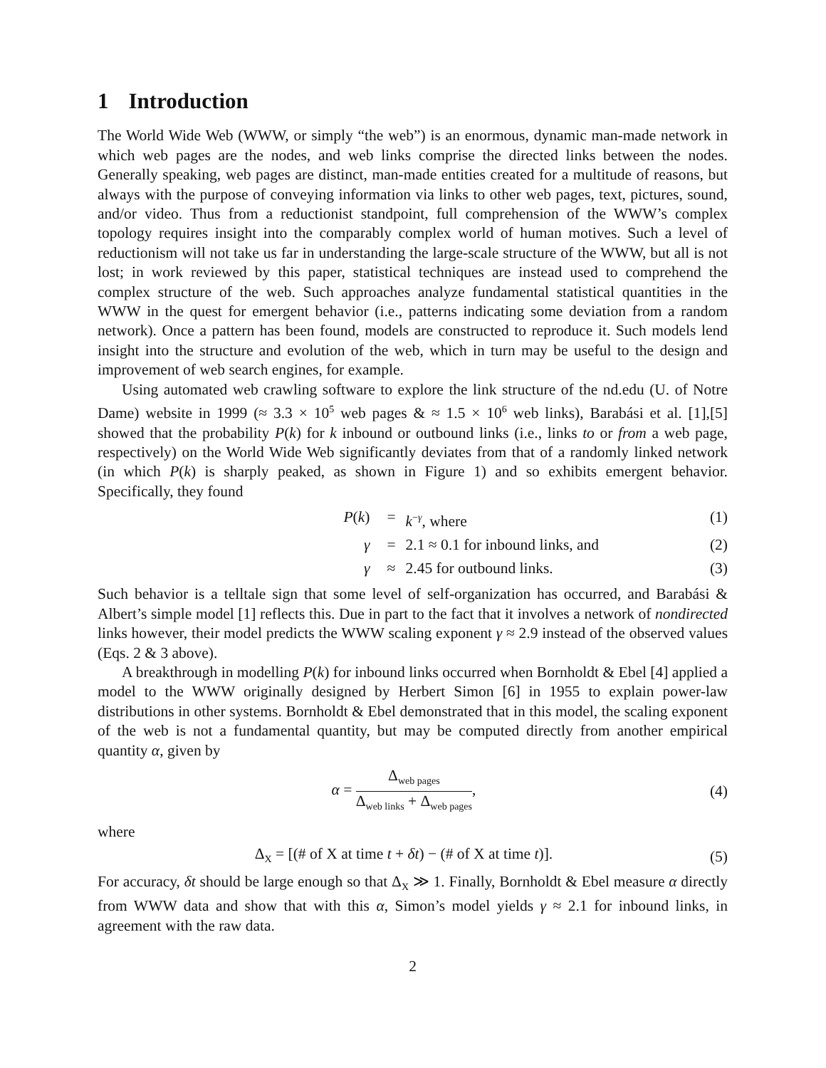1 Introduction
The World Wide Web (WWW, or simply “the web”) is an enormous, dynamic man-made network in which web pages are the nodes, and web links comprise the directed links between the nodes. Generally speaking, web pages are distinct, man-made entities created for a multitude of reasons, but always with the purpose of conveying information via links to other web pages, text, pictures, sound, and/or video. Thus from a reductionist standpoint, full comprehension of the WWW’s complex topology requires insight into the comparably complex world of human motives. Such a level of reductionism will not take us far in understanding the large-scale structure of the WWW, but all is not lost; in work reviewed by this paper, statistical techniques are instead used to comprehend the complex structure of the web. Such approaches analyze fundamental statistical quantities in the WWW in the quest for emergent behavior (i.e., patterns indicating some deviation from a random network). Once a pattern has been found, models are constructed to reproduce it. Such models lend insight into the structure and evolution of the web, which in turn may be useful to the design and improvement of web search engines, for example.
Using automated web crawling software to explore the link structure of the nd.edu (U. of Notre Dame) website in 1999 (≈ 3.3 × 10<sup>5</sup> web pages & ≈ 1.5 × 10<sup>6</sup> web links), Barabási et al. [1],[5] showed that the probability P(k) for k inbound or outbound links (i.e., links to or from a web page, respectively) on the World Wide Web significantly deviates from that of a randomly linked network (in which P(k) is sharply peaked, as shown in Figure 1) and so exhibits emergent behavior. Specifically, they found
P(k)
=
k<sup>−γ</sup>, where
(1)
γ
=
2.1 ≈ 0.1 for inbound links, and
(2)
γ
≈
2.45 for outbound links.
(3)
Such behavior is a telltale sign that some level of self-organization has occurred, and Barabási & Albert’s simple model [1] reflects this. Due in part to the fact that it involves a network of nondirected links however, their model predicts the WWW scaling exponent γ ≈ 2.9 instead of the observed values (Eqs. 2 & 3 above).
A breakthrough in modelling P(k) for inbound links occurred when Bornholdt & Ebel [4] applied a model to the WWW originally designed by Herbert Simon [6] in 1955 to explain power-law distributions in other systems. Bornholdt & Ebel demonstrated that in this model, the scaling exponent of the web is not a fundamental quantity, but may be computed directly from another empirical quantity α, given by
α = Δ<sub>web pages</sub> Δ<sub>web links</sub> + Δ<sub>web pages</sub>,
(4)
where
Δ<sub>X</sub> = [(# of X at time t + δt) − (# of X at time t)].
(5)
For accuracy, δt should be large enough so that Δ<sub>X</sub> ≫ 1. Finally, Bornholdt & Ebel measure α directly from WWW data and show that with this α, Simon’s model yields γ ≈ 2.1 for inbound links, in agreement with the raw data.
2